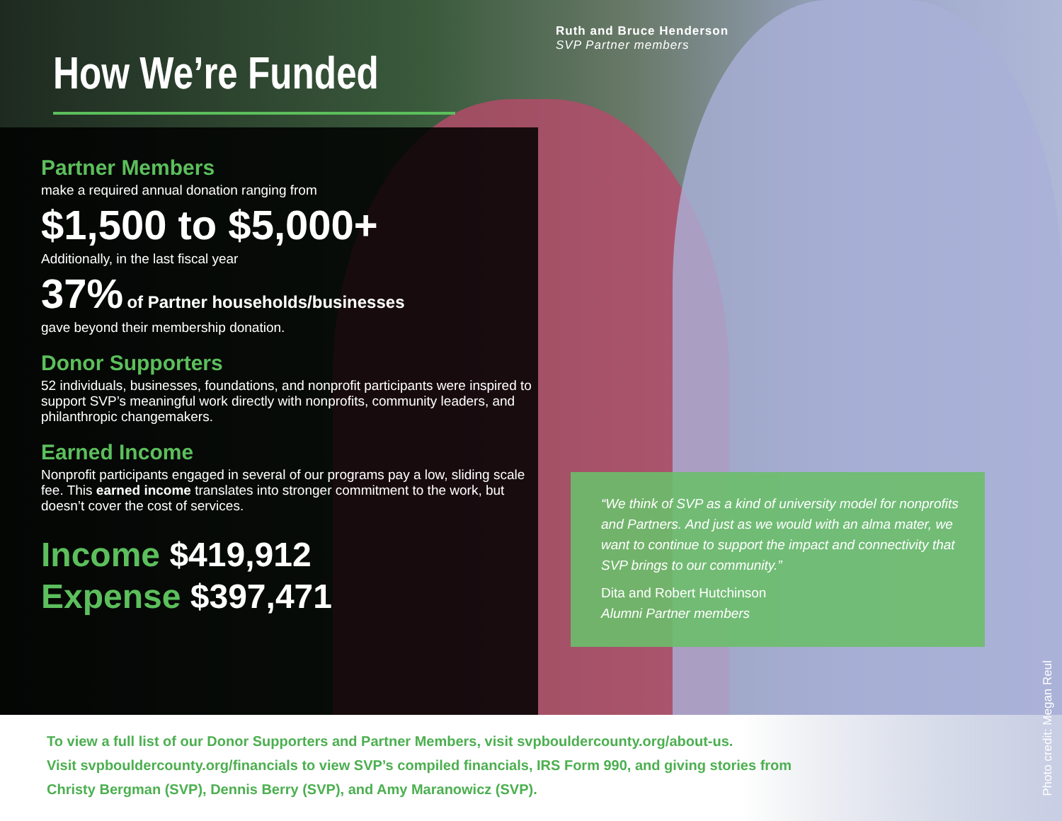How We’re Funded
Ruth and Bruce Henderson
SVP Partner members
Partner Members
make a required annual donation ranging from
$1,500 to $5,000+
Additionally, in the last fiscal year
37% of Partner households/businesses
gave beyond their membership donation.
Donor Supporters
52 individuals, businesses, foundations, and nonprofit participants were inspired to support SVP’s meaningful work directly with nonprofits, community leaders, and philanthropic changemakers.
Earned Income
Nonprofit participants engaged in several of our programs pay a low, sliding scale fee. This earned income translates into stronger commitment to the work, but doesn’t cover the cost of services.
Income $419,912
Expense $397,471
“We think of SVP as a kind of university model for nonprofits and Partners. And just as we would with an alma mater, we want to continue to support the impact and connectivity that SVP brings to our community.”
Dita and Robert Hutchinson
Alumni Partner members
To view a full list of our Donor Supporters and Partner Members, visit svpbouldercounty.org/about-us.
Visit svpbouldercounty.org/financials to view SVP’s compiled financials, IRS Form 990, and giving stories from
Christy Bergman (SVP), Dennis Berry (SVP), and Amy Maranowicz (SVP).
Photo credit: Megan Reul